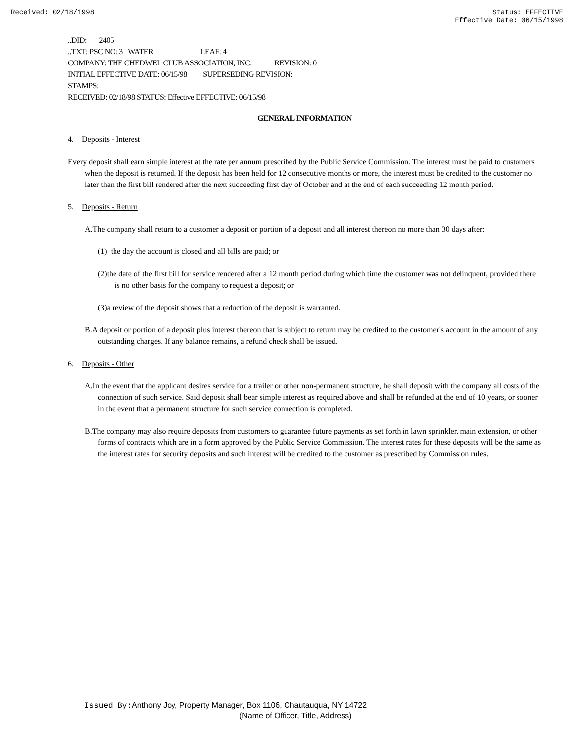Received: 02/18/1998 Status: EFFECTIVE
Effective Date: 06/15/1998
..DID: 2405
..TXT: PSC NO: 3 WATER LEAF: 4
COMPANY: THE CHEDWEL CLUB ASSOCIATION, INC. REVISION: 0
INITIAL EFFECTIVE DATE: 06/15/98 SUPERSEDING REVISION:
STAMPS:
RECEIVED: 02/18/98 STATUS: Effective EFFECTIVE: 06/15/98
GENERAL INFORMATION
4. Deposits - Interest
Every deposit shall earn simple interest at the rate per annum prescribed by the Public Service Commission. The interest must be paid to customers when the deposit is returned. If the deposit has been held for 12 consecutive months or more, the interest must be credited to the customer no later than the first bill rendered after the next succeeding first day of October and at the end of each succeeding 12 month period.
5. Deposits - Return
A.The company shall return to a customer a deposit or portion of a deposit and all interest thereon no more than 30 days after:
(1) the day the account is closed and all bills are paid; or
(2)the date of the first bill for service rendered after a 12 month period during which time the customer was not delinquent, provided there is no other basis for the company to request a deposit; or
(3)a review of the deposit shows that a reduction of the deposit is warranted.
B.A deposit or portion of a deposit plus interest thereon that is subject to return may be credited to the customer's account in the amount of any outstanding charges. If any balance remains, a refund check shall be issued.
6. Deposits - Other
A.In the event that the applicant desires service for a trailer or other non-permanent structure, he shall deposit with the company all costs of the connection of such service. Said deposit shall bear simple interest as required above and shall be refunded at the end of 10 years, or sooner in the event that a permanent structure for such service connection is completed.
B.The company may also require deposits from customers to guarantee future payments as set forth in lawn sprinkler, main extension, or other forms of contracts which are in a form approved by the Public Service Commission. The interest rates for these deposits will be the same as the interest rates for security deposits and such interest will be credited to the customer as prescribed by Commission rules.
Issued By: Anthony Joy, Property Manager, Box 1106, Chautauqua, NY 14722
(Name of Officer, Title, Address)